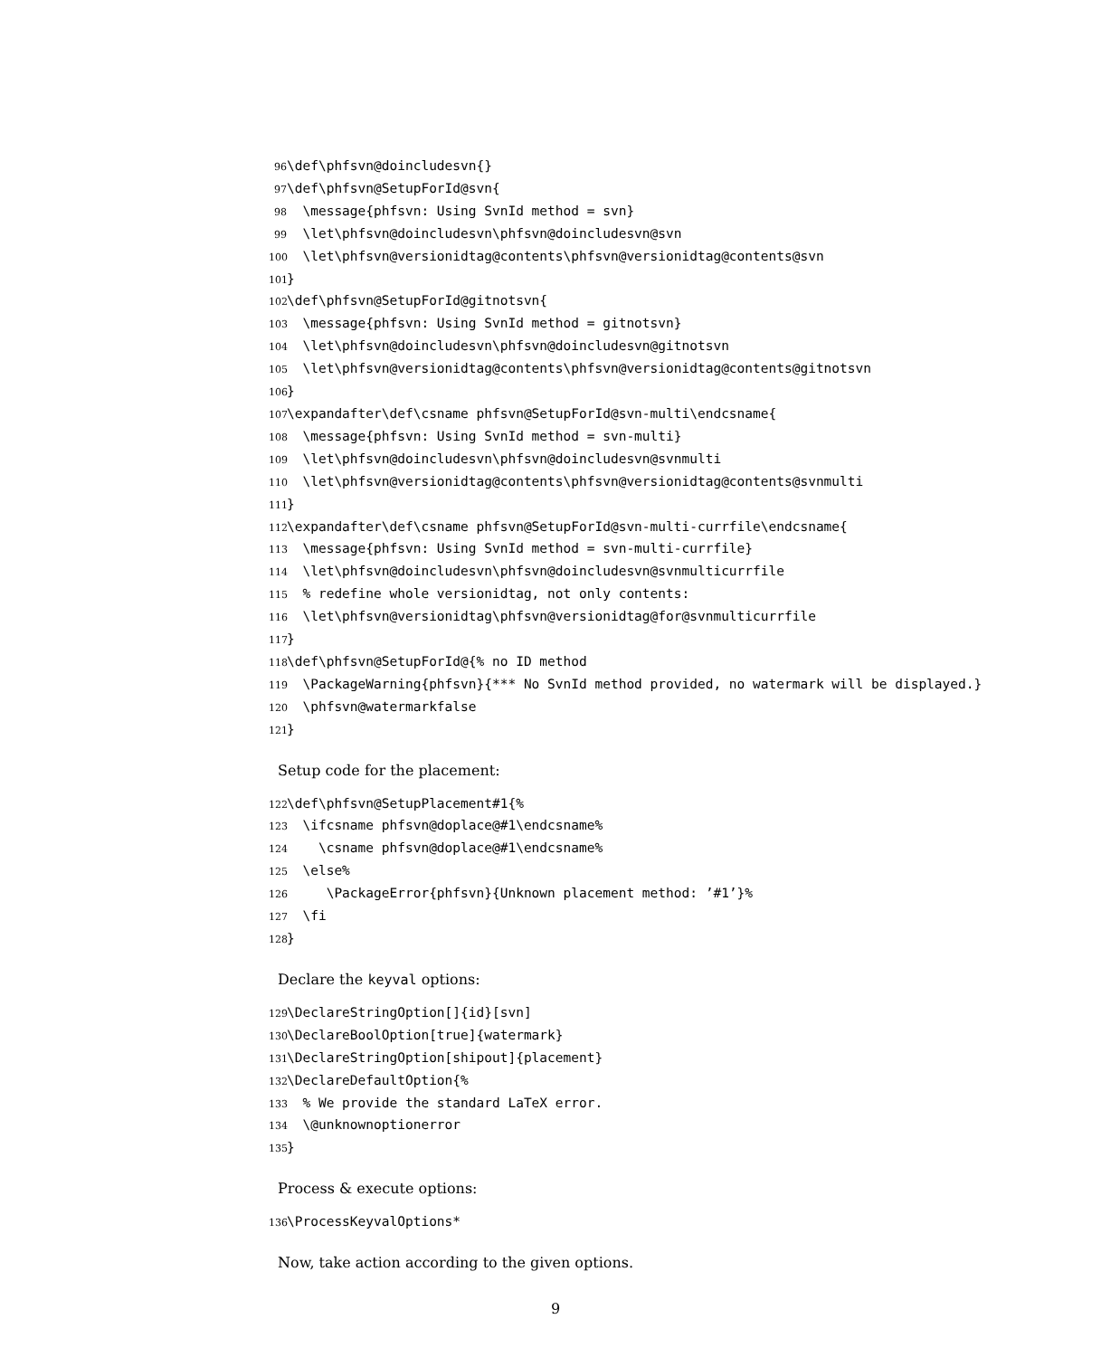96 \def\phfsvn@doincludesvn{} 97 \def\phfsvn@SetupForId@svn{ 98 \message{phfsvn: Using SvnId method = svn} 99 \let\phfsvn@doincludesvn\phfsvn@doincludesvn@svn 100 \let\phfsvn@versionidtag@contents\phfsvn@versionidtag@contents@svn 101 } 102 \def\phfsvn@SetupForId@gitnotsvn{ 103 \message{phfsvn: Using SvnId method = gitnotsvn} 104 \let\phfsvn@doincludesvn\phfsvn@doincludesvn@gitnotsvn 105 \let\phfsvn@versionidtag@contents\phfsvn@versionidtag@contents@gitnotsvn 106 } 107 \expandafter\def\csname phfsvn@SetupForId@svn-multi\endcsname{ 108 \message{phfsvn: Using SvnId method = svn-multi} 109 \let\phfsvn@doincludesvn\phfsvn@doincludesvn@svnmulti 110 \let\phfsvn@versionidtag@contents\phfsvn@versionidtag@contents@svnmulti 111 } 112 \expandafter\def\csname phfsvn@SetupForId@svn-multi-currfile\endcsname{ 113 \message{phfsvn: Using SvnId method = svn-multi-currfile} 114 \let\phfsvn@doincludesvn\phfsvn@doincludesvn@svnmulticurrfile 115 % redefine whole versionidtag, not only contents: 116 \let\phfsvn@versionidtag\phfsvn@versionidtag@for@svnmulticurrfile 117 } 118 \def\phfsvn@SetupForId@{% no ID method 119 \PackageWarning{phfsvn}{*** No SvnId method provided, no watermark will be displayed.} 120 \phfsvn@watermarkfalse 121 }
Setup code for the placement:
122 \def\phfsvn@SetupPlacement#1{% 123 \ifcsname phfsvn@doplace@#1\endcsname% 124 \csname phfsvn@doplace@#1\endcsname% 125 \else% 126 \PackageError{phfsvn}{Unknown placement method: ’#1’}% 127 \fi 128 }
Declare the keyval options:
129 \DeclareStringOption[]{id}[svn] 130 \DeclareBoolOption[true]{watermark} 131 \DeclareStringOption[shipout]{placement} 132 \DeclareDefaultOption{% 133 % We provide the standard LaTeX error. 134 \@unknownoptionerror 135 }
Process & execute options:
136 \ProcessKeyvalOptions*
Now, take action according to the given options.
9